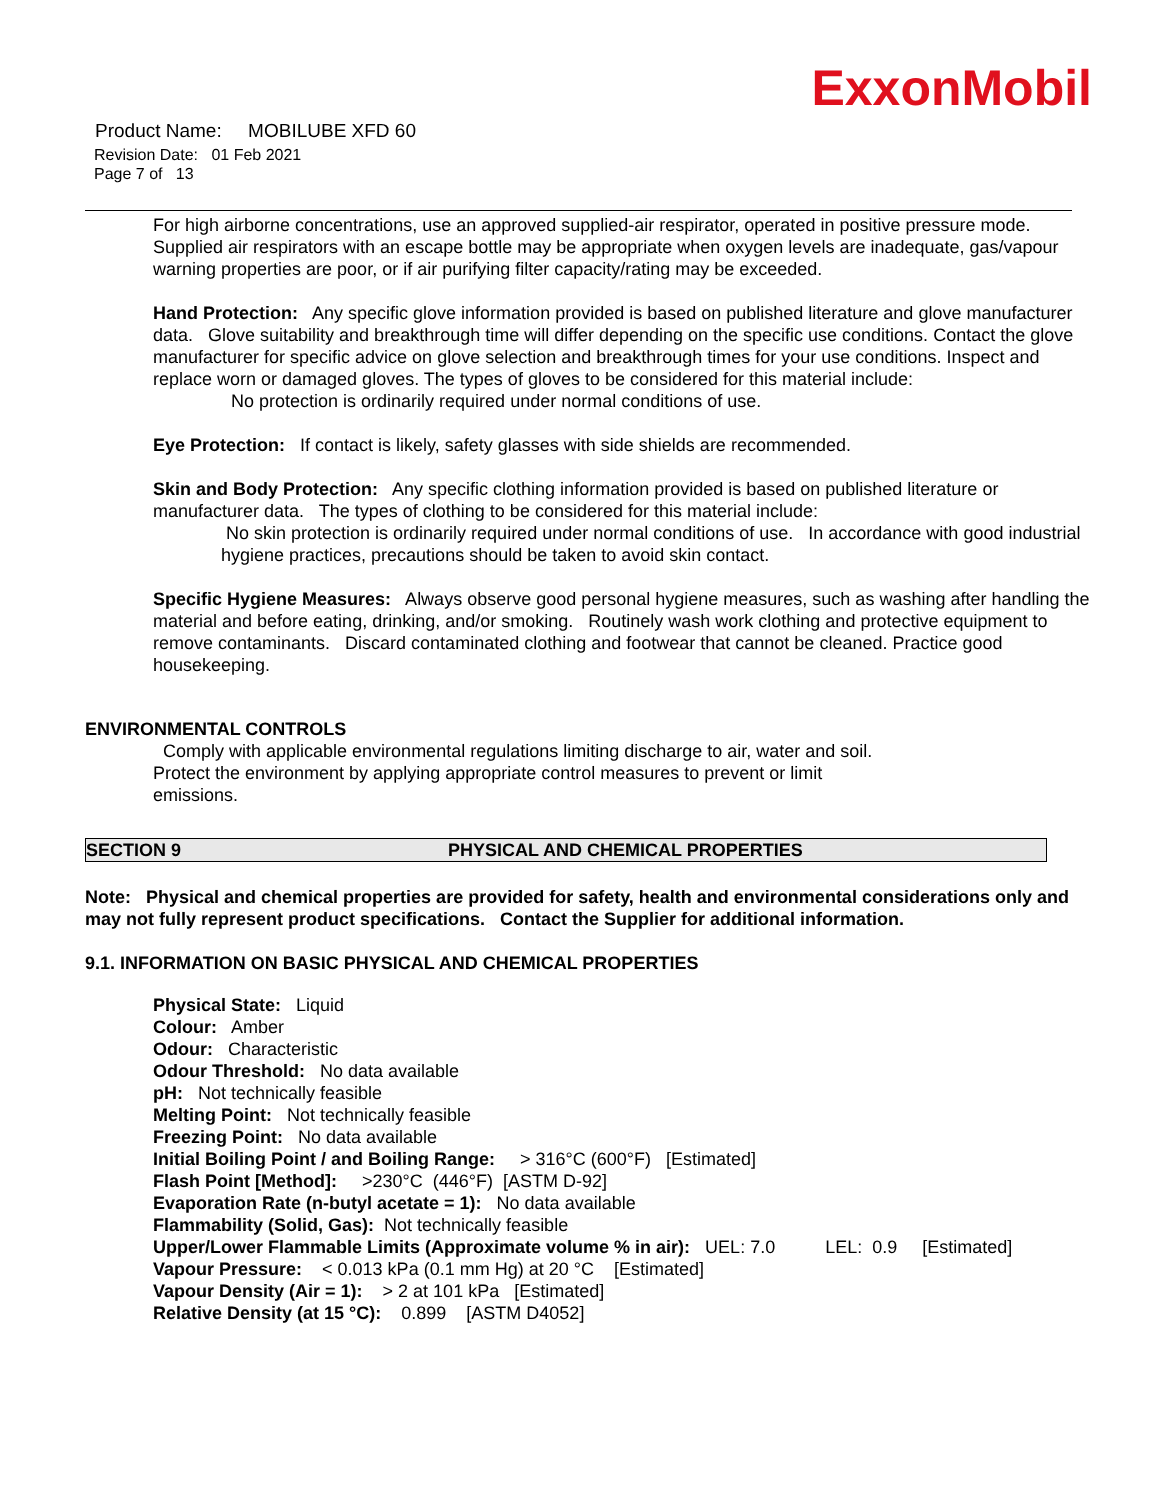ExxonMobil
Product Name: MOBILUBE XFD 60
Revision Date: 01 Feb 2021
Page 7 of 13
For high airborne concentrations, use an approved supplied-air respirator, operated in positive pressure mode. Supplied air respirators with an escape bottle may be appropriate when oxygen levels are inadequate, gas/vapour warning properties are poor, or if air purifying filter capacity/rating may be exceeded.
Hand Protection: Any specific glove information provided is based on published literature and glove manufacturer data. Glove suitability and breakthrough time will differ depending on the specific use conditions. Contact the glove manufacturer for specific advice on glove selection and breakthrough times for your use conditions. Inspect and replace worn or damaged gloves. The types of gloves to be considered for this material include:
No protection is ordinarily required under normal conditions of use.
Eye Protection: If contact is likely, safety glasses with side shields are recommended.
Skin and Body Protection: Any specific clothing information provided is based on published literature or manufacturer data. The types of clothing to be considered for this material include:
No skin protection is ordinarily required under normal conditions of use. In accordance with good industrial hygiene practices, precautions should be taken to avoid skin contact.
Specific Hygiene Measures: Always observe good personal hygiene measures, such as washing after handling the material and before eating, drinking, and/or smoking. Routinely wash work clothing and protective equipment to remove contaminants. Discard contaminated clothing and footwear that cannot be cleaned. Practice good housekeeping.
ENVIRONMENTAL CONTROLS
Comply with applicable environmental regulations limiting discharge to air, water and soil. Protect the environment by applying appropriate control measures to prevent or limit emissions.
SECTION 9 PHYSICAL AND CHEMICAL PROPERTIES
Note: Physical and chemical properties are provided for safety, health and environmental considerations only and may not fully represent product specifications. Contact the Supplier for additional information.
9.1. INFORMATION ON BASIC PHYSICAL AND CHEMICAL PROPERTIES
Physical State: Liquid
Colour: Amber
Odour: Characteristic
Odour Threshold: No data available
pH: Not technically feasible
Melting Point: Not technically feasible
Freezing Point: No data available
Initial Boiling Point / and Boiling Range: > 316°C (600°F) [Estimated]
Flash Point [Method]: >230°C (446°F) [ASTM D-92]
Evaporation Rate (n-butyl acetate = 1): No data available
Flammability (Solid, Gas): Not technically feasible
Upper/Lower Flammable Limits (Approximate volume % in air): UEL: 7.0 LEL: 0.9 [Estimated]
Vapour Pressure: < 0.013 kPa (0.1 mm Hg) at 20 °C [Estimated]
Vapour Density (Air = 1): > 2 at 101 kPa [Estimated]
Relative Density (at 15 °C): 0.899 [ASTM D4052]